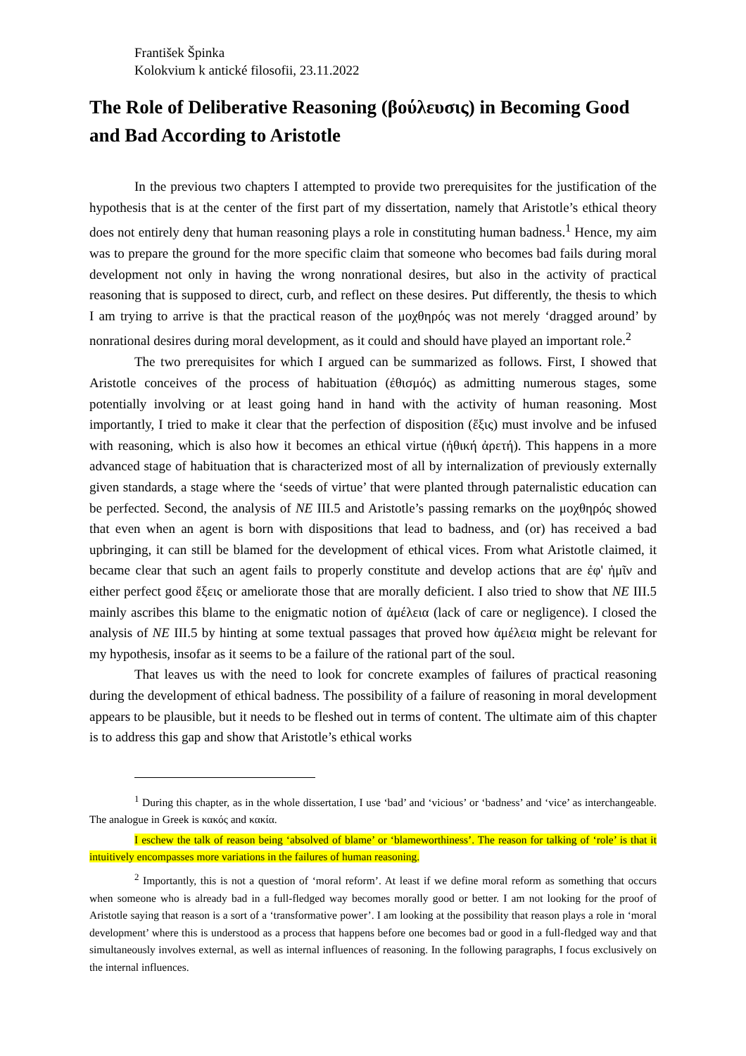František Špinka
Kolokvium k antické filosofii, 23.11.2022
The Role of Deliberative Reasoning (βούλευσις) in Becoming Good and Bad According to Aristotle
In the previous two chapters I attempted to provide two prerequisites for the justification of the hypothesis that is at the center of the first part of my dissertation, namely that Aristotle’s ethical theory does not entirely deny that human reasoning plays a role in constituting human badness.<sup>1</sup> Hence, my aim was to prepare the ground for the more specific claim that someone who becomes bad fails during moral development not only in having the wrong nonrational desires, but also in the activity of practical reasoning that is supposed to direct, curb, and reflect on these desires. Put differently, the thesis to which I am trying to arrive is that the practical reason of the μοχθηρός was not merely ‘dragged around’ by nonrational desires during moral development, as it could and should have played an important role.<sup>2</sup>
The two prerequisites for which I argued can be summarized as follows. First, I showed that Aristotle conceives of the process of habituation (ἐθισμός) as admitting numerous stages, some potentially involving or at least going hand in hand with the activity of human reasoning. Most importantly, I tried to make it clear that the perfection of disposition (ἕξις) must involve and be infused with reasoning, which is also how it becomes an ethical virtue (ἠθική ἀρετή). This happens in a more advanced stage of habituation that is characterized most of all by internalization of previously externally given standards, a stage where the ‘seeds of virtue’ that were planted through paternalistic education can be perfected. Second, the analysis of NE III.5 and Aristotle’s passing remarks on the μοχθηρός showed that even when an agent is born with dispositions that lead to badness, and (or) has received a bad upbringing, it can still be blamed for the development of ethical vices. From what Aristotle claimed, it became clear that such an agent fails to properly constitute and develop actions that are ἐφ' ἡμῖν and either perfect good ἕξεις or ameliorate those that are morally deficient. I also tried to show that NE III.5 mainly ascribes this blame to the enigmatic notion of ἀμέλεια (lack of care or negligence). I closed the analysis of NE III.5 by hinting at some textual passages that proved how ἀμέλεια might be relevant for my hypothesis, insofar as it seems to be a failure of the rational part of the soul.
That leaves us with the need to look for concrete examples of failures of practical reasoning during the development of ethical badness. The possibility of a failure of reasoning in moral development appears to be plausible, but it needs to be fleshed out in terms of content. The ultimate aim of this chapter is to address this gap and show that Aristotle’s ethical works
<sup>1</sup> During this chapter, as in the whole dissertation, I use ‘bad’ and ‘vicious’ or ‘badness’ and ‘vice’ as interchangeable. The analogue in Greek is κακός and κακία.
I eschew the talk of reason being ‘absolved of blame’ or ‘blameworthiness’. The reason for talking of ‘role’ is that it intuitively encompasses more variations in the failures of human reasoning.
<sup>2</sup> Importantly, this is not a question of ‘moral reform’. At least if we define moral reform as something that occurs when someone who is already bad in a full-fledged way becomes morally good or better. I am not looking for the proof of Aristotle saying that reason is a sort of a ‘transformative power’. I am looking at the possibility that reason plays a role in ‘moral development’ where this is understood as a process that happens before one becomes bad or good in a full-fledged way and that simultaneously involves external, as well as internal influences of reasoning. In the following paragraphs, I focus exclusively on the internal influences.